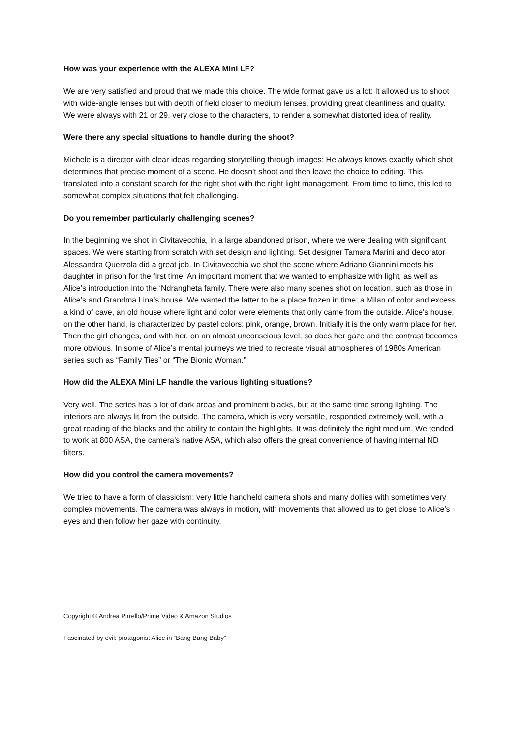How was your experience with the ALEXA Mini LF?
We are very satisfied and proud that we made this choice. The wide format gave us a lot: It allowed us to shoot with wide-angle lenses but with depth of field closer to medium lenses, providing great cleanliness and quality. We were always with 21 or 29, very close to the characters, to render a somewhat distorted idea of reality.
Were there any special situations to handle during the shoot?
Michele is a director with clear ideas regarding storytelling through images: He always knows exactly which shot determines that precise moment of a scene. He doesn't shoot and then leave the choice to editing. This translated into a constant search for the right shot with the right light management. From time to time, this led to somewhat complex situations that felt challenging.
Do you remember particularly challenging scenes?
In the beginning we shot in Civitavecchia, in a large abandoned prison, where we were dealing with significant spaces. We were starting from scratch with set design and lighting. Set designer Tamara Marini and decorator Alessandra Querzola did a great job. In Civitavecchia we shot the scene where Adriano Giannini meets his daughter in prison for the first time. An important moment that we wanted to emphasize with light, as well as Alice’s introduction into the ‘Ndrangheta family. There were also many scenes shot on location, such as those in Alice’s and Grandma Lina’s house. We wanted the latter to be a place frozen in time; a Milan of color and excess, a kind of cave, an old house where light and color were elements that only came from the outside. Alice's house, on the other hand, is characterized by pastel colors: pink, orange, brown. Initially it is the only warm place for her. Then the girl changes, and with her, on an almost unconscious level, so does her gaze and the contrast becomes more obvious. In some of Alice’s mental journeys we tried to recreate visual atmospheres of 1980s American series such as “Family Ties” or “The Bionic Woman.”
How did the ALEXA Mini LF handle the various lighting situations?
Very well. The series has a lot of dark areas and prominent blacks, but at the same time strong lighting. The interiors are always lit from the outside. The camera, which is very versatile, responded extremely well, with a great reading of the blacks and the ability to contain the highlights. It was definitely the right medium. We tended to work at 800 ASA, the camera’s native ASA, which also offers the great convenience of having internal ND filters.
How did you control the camera movements?
We tried to have a form of classicism: very little handheld camera shots and many dollies with sometimes very complex movements. The camera was always in motion, with movements that allowed us to get close to Alice’s eyes and then follow her gaze with continuity.
Copyright © Andrea Pirrello/Prime Video & Amazon Studios
Fascinated by evil: protagonist Alice in “Bang Bang Baby”